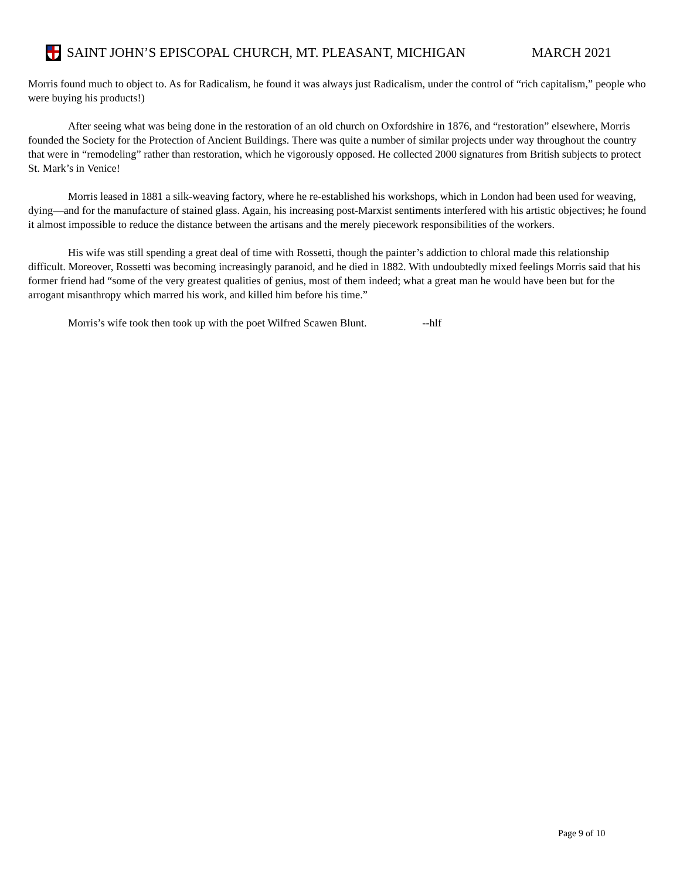SAINT JOHN’S EPISCOPAL CHURCH, MT. PLEASANT, MICHIGAN MARCH 2021
Morris found much to object to. As for Radicalism, he found it was always just Radicalism, under the control of “rich capitalism,” people who were buying his products!)
After seeing what was being done in the restoration of an old church on Oxfordshire in 1876, and “restoration” elsewhere, Morris founded the Society for the Protection of Ancient Buildings. There was quite a number of similar projects under way throughout the country that were in “remodeling” rather than restoration, which he vigorously opposed. He collected 2000 signatures from British subjects to protect St. Mark’s in Venice!
Morris leased in 1881 a silk-weaving factory, where he re-established his workshops, which in London had been used for weaving, dying—and for the manufacture of stained glass. Again, his increasing post-Marxist sentiments interfered with his artistic objectives; he found it almost impossible to reduce the distance between the artisans and the merely piecework responsibilities of the workers.
His wife was still spending a great deal of time with Rossetti, though the painter’s addiction to chloral made this relationship difficult. Moreover, Rossetti was becoming increasingly paranoid, and he died in 1882. With undoubtedly mixed feelings Morris said that his former friend had “some of the very greatest qualities of genius, most of them indeed; what a great man he would have been but for the arrogant misanthropy which marred his work, and killed him before his time.”
Morris’s wife took then took up with the poet Wilfred Scawen Blunt. --hlf
Page 9 of 10